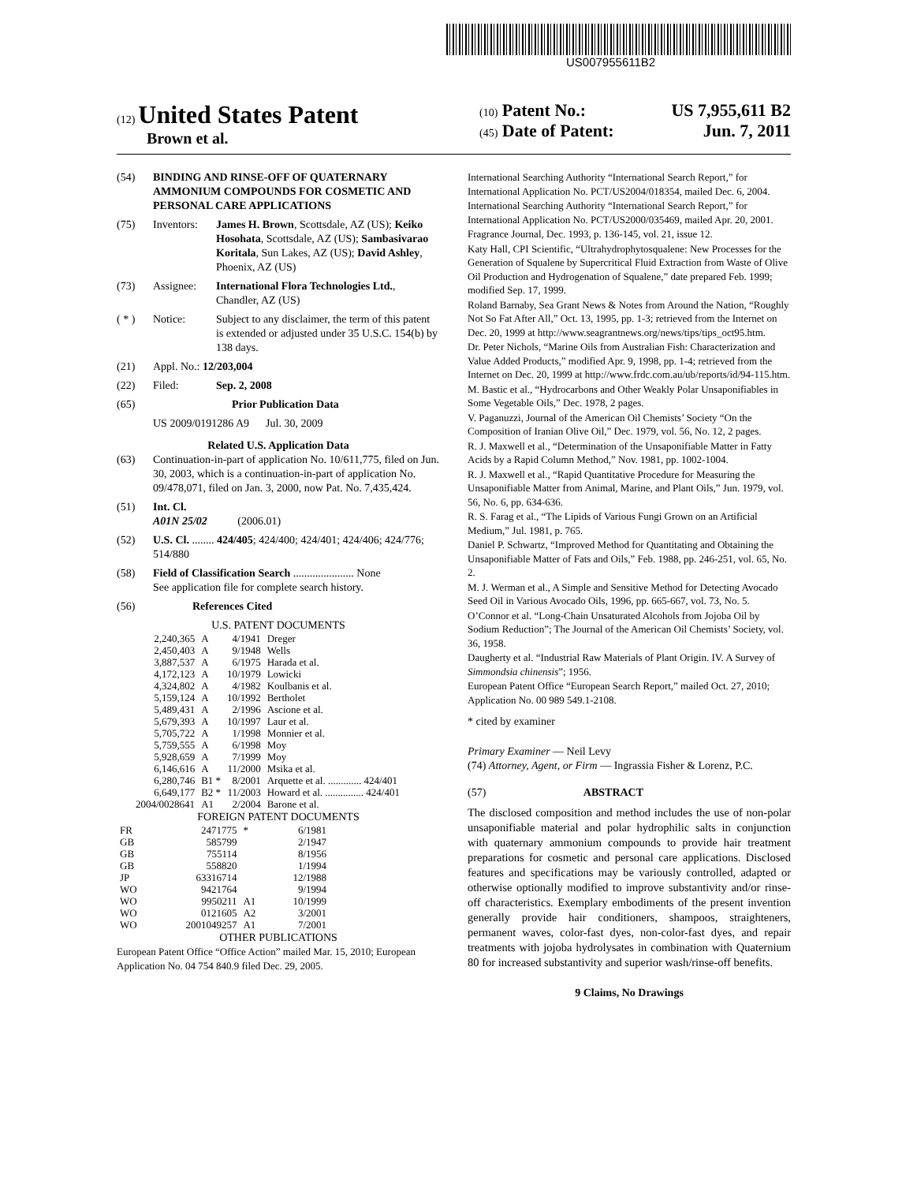US007955611B2
(12) United States Patent
Brown et al.
(10) Patent No.: US 7,955,611 B2
(45) Date of Patent: Jun. 7, 2011
(54) BINDING AND RINSE-OFF OF QUATERNARY AMMONIUM COMPOUNDS FOR COSMETIC AND PERSONAL CARE APPLICATIONS
(75) Inventors: James H. Brown, Scottsdale, AZ (US); Keiko Hosohata, Scottsdale, AZ (US); Sambasivarao Koritala, Sun Lakes, AZ (US); David Ashley, Phoenix, AZ (US)
(73) Assignee: International Flora Technologies Ltd., Chandler, AZ (US)
( * ) Notice: Subject to any disclaimer, the term of this patent is extended or adjusted under 35 U.S.C. 154(b) by 138 days.
(21) Appl. No.: 12/203,004
(22) Filed: Sep. 2, 2008
(65) Prior Publication Data
US 2009/0191286 A9 Jul. 30, 2009
Related U.S. Application Data
(63) Continuation-in-part of application No. 10/611,775, filed on Jun. 30, 2003, which is a continuation-in-part of application No. 09/478,071, filed on Jan. 3, 2000, now Pat. No. 7,435,424.
(51) Int. Cl.
A01N 25/02 (2006.01)
(52) U.S. Cl. ........ 424/405; 424/400; 424/401; 424/406; 424/776; 514/880
(58) Field of Classification Search ...................... None
See application file for complete search history.
(56) References Cited
U.S. PATENT DOCUMENTS
| 2,240,365 | A | 4/1941 | Dreger |
| 2,450,403 | A | 9/1948 | Wells |
| 3,887,537 | A | 6/1975 | Harada et al. |
| 4,172,123 | A | 10/1979 | Lowicki |
| 4,324,802 | A | 4/1982 | Koulbanis et al. |
| 5,159,124 | A | 10/1992 | Bertholet |
| 5,489,431 | A | 2/1996 | Ascione et al. |
| 5,679,393 | A | 10/1997 | Laur et al. |
| 5,705,722 | A | 1/1998 | Monnier et al. |
| 5,759,555 | A | 6/1998 | Moy |
| 5,928,659 | A | 7/1999 | Moy |
| 6,146,616 | A | 11/2000 | Msika et al. |
| 6,280,746 | B1 * | 8/2001 | Arquette et al. ............. 424/401 |
| 6,649,177 | B2 * | 11/2003 | Howard et al. ............... 424/401 |
| 2004/0028641 | A1 | 2/2004 | Barone et al. |
FOREIGN PATENT DOCUMENTS
| FR | 2471775 | * | 6/1981 |
| GB | 585799 | | 2/1947 |
| GB | 755114 | | 8/1956 |
| GB | 558820 | | 1/1994 |
| JP | 63316714 | | 12/1988 |
| WO | 9421764 | | 9/1994 |
| WO | 9950211 | A1 | 10/1999 |
| WO | 0121605 | A2 | 3/2001 |
| WO | 2001049257 | A1 | 7/2001 |
OTHER PUBLICATIONS
European Patent Office “Office Action” mailed Mar. 15, 2010; European Application No. 04 754 840.9 filed Dec. 29, 2005.
International Searching Authority “International Search Report,” for International Application No. PCT/US2004/018354, mailed Dec. 6, 2004.
International Searching Authority “International Search Report,” for International Application No. PCT/US2000/035469, mailed Apr. 20, 2001.
Fragrance Journal, Dec. 1993, p. 136-145, vol. 21, issue 12.
Katy Hall, CPI Scientific, “Ultrahydrophytosqualene: New Processes for the Generation of Squalene by Supercritical Fluid Extraction from Waste of Olive Oil Production and Hydrogenation of Squalene,” date prepared Feb. 1999; modified Sep. 17, 1999.
Roland Barnaby, Sea Grant News & Notes from Around the Nation, “Roughly Not So Fat After All,” Oct. 13, 1995, pp. 1-3; retrieved from the Internet on Dec. 20, 1999 at http://www.seagrantnews.org/news/tips/tips_oct95.htm.
Dr. Peter Nichols, “Marine Oils from Australian Fish: Characterization and Value Added Products,” modified Apr. 9, 1998, pp. 1-4; retrieved from the Internet on Dec. 20, 1999 at http://www.frdc.com.au/ub/reports/id/94-115.htm.
M. Bastic et al., “Hydrocarbons and Other Weakly Polar Unsaponifiables in Some Vegetable Oils,” Dec. 1978, 2 pages.
V. Paganuzzi, Journal of the American Oil Chemists’ Society “On the Composition of Iranian Olive Oil,” Dec. 1979, vol. 56, No. 12, 2 pages.
R. J. Maxwell et al., “Determination of the Unsaponifiable Matter in Fatty Acids by a Rapid Column Method,” Nov. 1981, pp. 1002-1004.
R. J. Maxwell et al., “Rapid Quantitative Procedure for Measuring the Unsaponifiable Matter from Animal, Marine, and Plant Oils,” Jun. 1979, vol. 56, No. 6, pp. 634-636.
R. S. Farag et al., “The Lipids of Various Fungi Grown on an Artificial Medium,” Jul. 1981, p. 765.
Daniel P. Schwartz, “Improved Method for Quantitating and Obtaining the Unsaponifiable Matter of Fats and Oils,” Feb. 1988, pp. 246-251, vol. 65, No. 2.
M. J. Werman et al., A Simple and Sensitive Method for Detecting Avocado Seed Oil in Various Avocado Oils, 1996, pp. 665-667, vol. 73, No. 5.
O’Connor et al. “Long-Chain Unsaturated Alcohols from Jojoba Oil by Sodium Reduction”; The Journal of the American Oil Chemists’ Society, vol. 36, 1958.
Daugherty et al. “Industrial Raw Materials of Plant Origin. IV. A Survey of Simmondsia chinensis”; 1956.
European Patent Office “European Search Report,” mailed Oct. 27, 2010; Application No. 00 989 549.1-2108.
* cited by examiner
Primary Examiner — Neil Levy
(74) Attorney, Agent, or Firm — Ingrassia Fisher & Lorenz, P.C.
(57) ABSTRACT
The disclosed composition and method includes the use of non-polar unsaponifiable material and polar hydrophilic salts in conjunction with quaternary ammonium compounds to provide hair treatment preparations for cosmetic and personal care applications. Disclosed features and specifications may be variously controlled, adapted or otherwise optionally modified to improve substantivity and/or rinse-off characteristics. Exemplary embodiments of the present invention generally provide hair conditioners, shampoos, straighteners, permanent waves, color-fast dyes, non-color-fast dyes, and repair treatments with jojoba hydrolysates in combination with Quaternium 80 for increased substantivity and superior wash/rinse-off benefits.
9 Claims, No Drawings